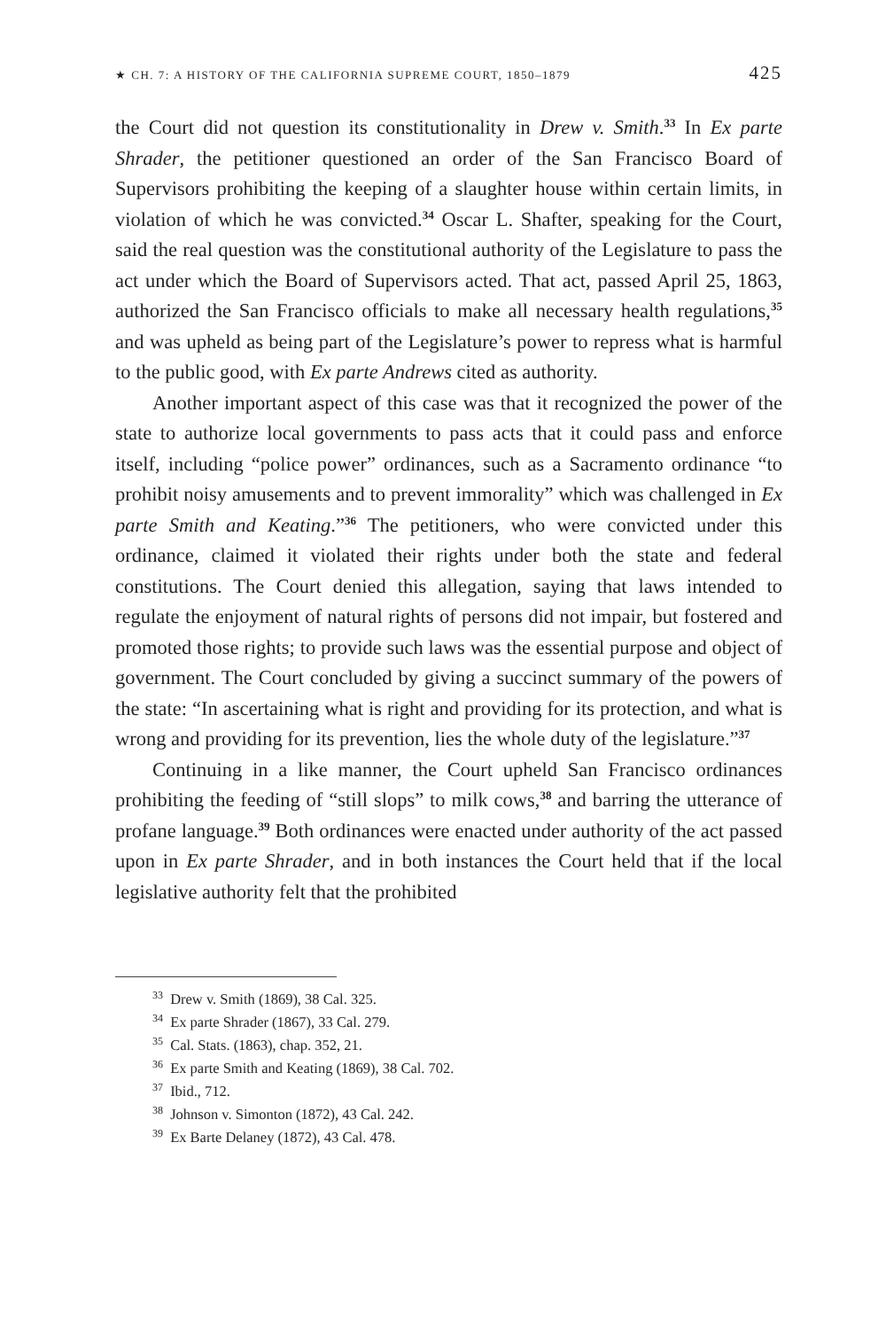★ CH. 7: A HISTORY OF THE CALIFORNIA SUPREME COURT, 1850–1879 425
the Court did not question its constitutionality in Drew v. Smith.<sup>33</sup> In Ex parte Shrader, the petitioner questioned an order of the San Francisco Board of Supervisors prohibiting the keeping of a slaughter house within certain limits, in violation of which he was convicted.<sup>34</sup> Oscar L. Shafter, speaking for the Court, said the real question was the constitutional authority of the Legislature to pass the act under which the Board of Supervisors acted. That act, passed April 25, 1863, authorized the San Francisco officials to make all necessary health regulations,<sup>35</sup> and was upheld as being part of the Legislature’s power to repress what is harmful to the public good, with Ex parte Andrews cited as authority.
Another important aspect of this case was that it recognized the power of the state to authorize local governments to pass acts that it could pass and enforce itself, including “police power” ordinances, such as a Sacramento ordinance “to prohibit noisy amusements and to prevent immorality” which was challenged in Ex parte Smith and Keating.”<sup>36</sup> The petitioners, who were convicted under this ordinance, claimed it violated their rights under both the state and federal constitutions. The Court denied this allegation, saying that laws intended to regulate the enjoyment of natural rights of persons did not impair, but fostered and promoted those rights; to provide such laws was the essential purpose and object of government. The Court concluded by giving a succinct summary of the powers of the state: “In ascertaining what is right and providing for its protection, and what is wrong and providing for its prevention, lies the whole duty of the legislature.”<sup>37</sup>
Continuing in a like manner, the Court upheld San Francisco ordinances prohibiting the feeding of “still slops” to milk cows,<sup>38</sup> and barring the utterance of profane language.<sup>39</sup> Both ordinances were enacted under authority of the act passed upon in Ex parte Shrader, and in both instances the Court held that if the local legislative authority felt that the prohibited
<sup>33</sup> Drew v. Smith (1869), 38 Cal. 325.
<sup>34</sup> Ex parte Shrader (1867), 33 Cal. 279.
<sup>35</sup> Cal. Stats. (1863), chap. 352, 21.
<sup>36</sup> Ex parte Smith and Keating (1869), 38 Cal. 702.
<sup>37</sup> Ibid., 712.
<sup>38</sup> Johnson v. Simonton (1872), 43 Cal. 242.
<sup>39</sup> Ex Barte Delaney (1872), 43 Cal. 478.